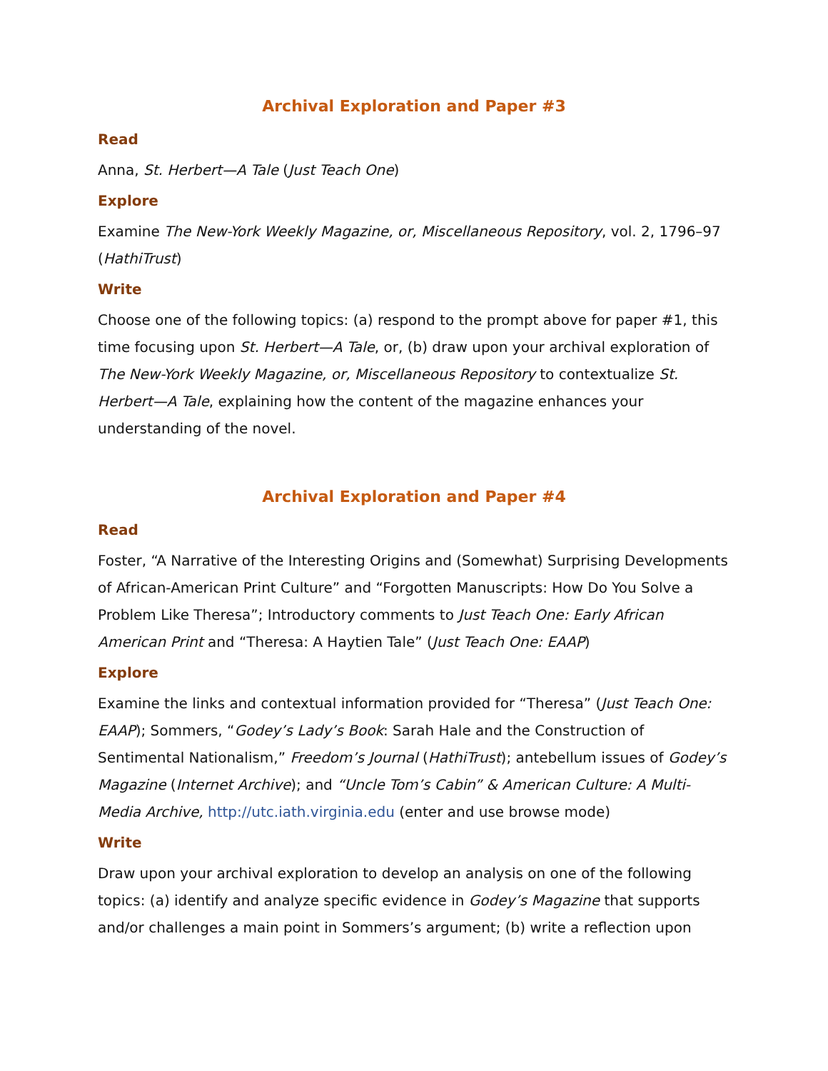Archival Exploration and Paper #3
Read
Anna, St. Herbert—A Tale (Just Teach One)
Explore
Examine The New-York Weekly Magazine, or, Miscellaneous Repository, vol. 2, 1796–97 (HathiTrust)
Write
Choose one of the following topics: (a) respond to the prompt above for paper #1, this time focusing upon St. Herbert—A Tale, or, (b) draw upon your archival exploration of The New-York Weekly Magazine, or, Miscellaneous Repository to contextualize St. Herbert—A Tale, explaining how the content of the magazine enhances your understanding of the novel.
Archival Exploration and Paper #4
Read
Foster, “A Narrative of the Interesting Origins and (Somewhat) Surprising Developments of African-American Print Culture” and “Forgotten Manuscripts: How Do You Solve a Problem Like Theresa”; Introductory comments to Just Teach One: Early African American Print and “Theresa: A Haytien Tale” (Just Teach One: EAAP)
Explore
Examine the links and contextual information provided for “Theresa” (Just Teach One: EAAP); Sommers, “Godey’s Lady’s Book: Sarah Hale and the Construction of Sentimental Nationalism,” Freedom’s Journal (HathiTrust); antebellum issues of Godey’s Magazine (Internet Archive); and “Uncle Tom’s Cabin” & American Culture: A Multi-Media Archive, http://utc.iath.virginia.edu (enter and use browse mode)
Write
Draw upon your archival exploration to develop an analysis on one of the following topics: (a) identify and analyze specific evidence in Godey’s Magazine that supports and/or challenges a main point in Sommers’s argument; (b) write a reflection upon